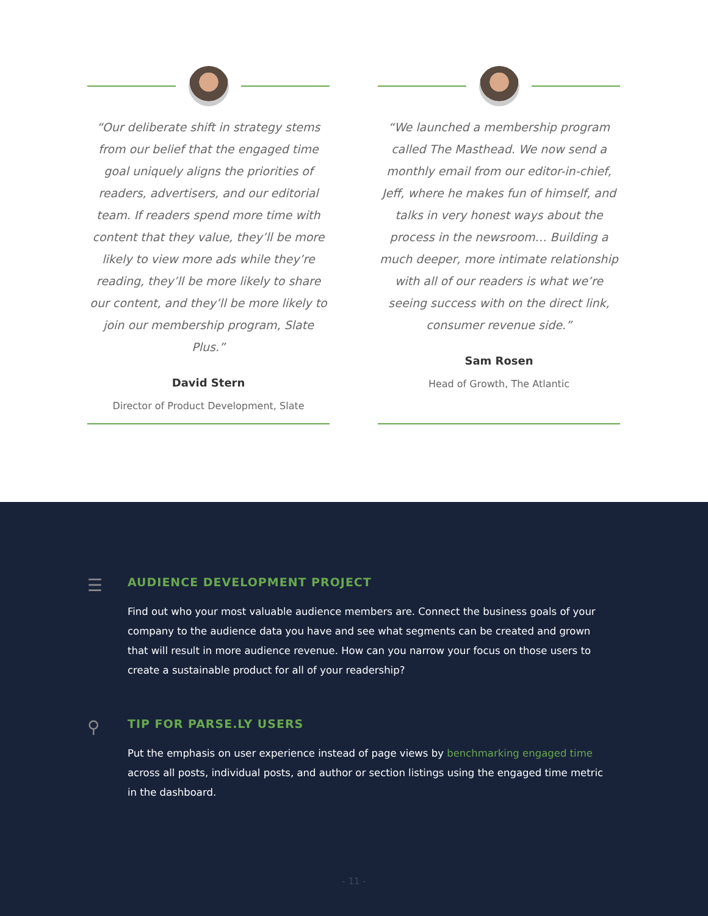“Our deliberate shift in strategy stems from our belief that the engaged time goal uniquely aligns the priorities of readers, advertisers, and our editorial team. If readers spend more time with content that they value, they’ll be more likely to view more ads while they’re reading, they’ll be more likely to share our content, and they’ll be more likely to join our membership program, Slate Plus.”
David Stern
Director of Product Development, Slate
“We launched a membership program called The Masthead. We now send a monthly email from our editor-in-chief, Jeff, where he makes fun of himself, and talks in very honest ways about the process in the newsroom… Building a much deeper, more intimate relationship with all of our readers is what we’re seeing success with on the direct link, consumer revenue side.”
Sam Rosen
Head of Growth, The Atlantic
☰
AUDIENCE DEVELOPMENT PROJECT
Find out who your most valuable audience members are. Connect the business goals of your company to the audience data you have and see what segments can be created and grown that will result in more audience revenue. How can you narrow your focus on those users to create a sustainable product for all of your readership?
⚲
TIP FOR PARSE.LY USERS
Put the emphasis on user experience instead of page views by benchmarking engaged time across all posts, individual posts, and author or section listings using the engaged time metric in the dashboard.
- 11 -